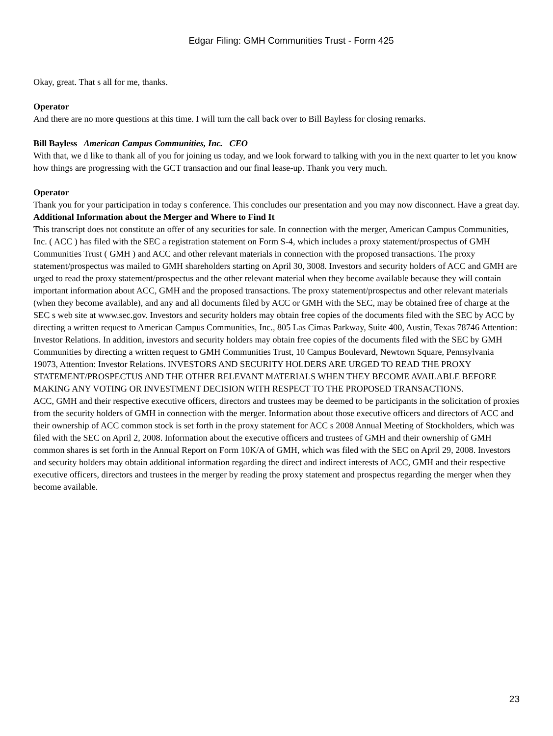Edgar Filing: GMH Communities Trust - Form 425
Okay, great. That s all for me, thanks.
Operator
And there are no more questions at this time. I will turn the call back over to Bill Bayless for closing remarks.
Bill Bayless American Campus Communities, Inc. CEO
With that, we d like to thank all of you for joining us today, and we look forward to talking with you in the next quarter to let you know how things are progressing with the GCT transaction and our final lease-up. Thank you very much.
Operator
Thank you for your participation in today s conference. This concludes our presentation and you may now disconnect. Have a great day.
Additional Information about the Merger and Where to Find It
This transcript does not constitute an offer of any securities for sale. In connection with the merger, American Campus Communities, Inc. ( ACC ) has filed with the SEC a registration statement on Form S-4, which includes a proxy statement/prospectus of GMH Communities Trust ( GMH ) and ACC and other relevant materials in connection with the proposed transactions. The proxy statement/prospectus was mailed to GMH shareholders starting on April 30, 3008. Investors and security holders of ACC and GMH are urged to read the proxy statement/prospectus and the other relevant material when they become available because they will contain important information about ACC, GMH and the proposed transactions. The proxy statement/prospectus and other relevant materials (when they become available), and any and all documents filed by ACC or GMH with the SEC, may be obtained free of charge at the SEC s web site at www.sec.gov. Investors and security holders may obtain free copies of the documents filed with the SEC by ACC by directing a written request to American Campus Communities, Inc., 805 Las Cimas Parkway, Suite 400, Austin, Texas 78746 Attention: Investor Relations. In addition, investors and security holders may obtain free copies of the documents filed with the SEC by GMH Communities by directing a written request to GMH Communities Trust, 10 Campus Boulevard, Newtown Square, Pennsylvania 19073, Attention: Investor Relations. INVESTORS AND SECURITY HOLDERS ARE URGED TO READ THE PROXY STATEMENT/PROSPECTUS AND THE OTHER RELEVANT MATERIALS WHEN THEY BECOME AVAILABLE BEFORE MAKING ANY VOTING OR INVESTMENT DECISION WITH RESPECT TO THE PROPOSED TRANSACTIONS.
ACC, GMH and their respective executive officers, directors and trustees may be deemed to be participants in the solicitation of proxies from the security holders of GMH in connection with the merger. Information about those executive officers and directors of ACC and their ownership of ACC common stock is set forth in the proxy statement for ACC s 2008 Annual Meeting of Stockholders, which was filed with the SEC on April 2, 2008. Information about the executive officers and trustees of GMH and their ownership of GMH common shares is set forth in the Annual Report on Form 10K/A of GMH, which was filed with the SEC on April 29, 2008. Investors and security holders may obtain additional information regarding the direct and indirect interests of ACC, GMH and their respective executive officers, directors and trustees in the merger by reading the proxy statement and prospectus regarding the merger when they become available.
23